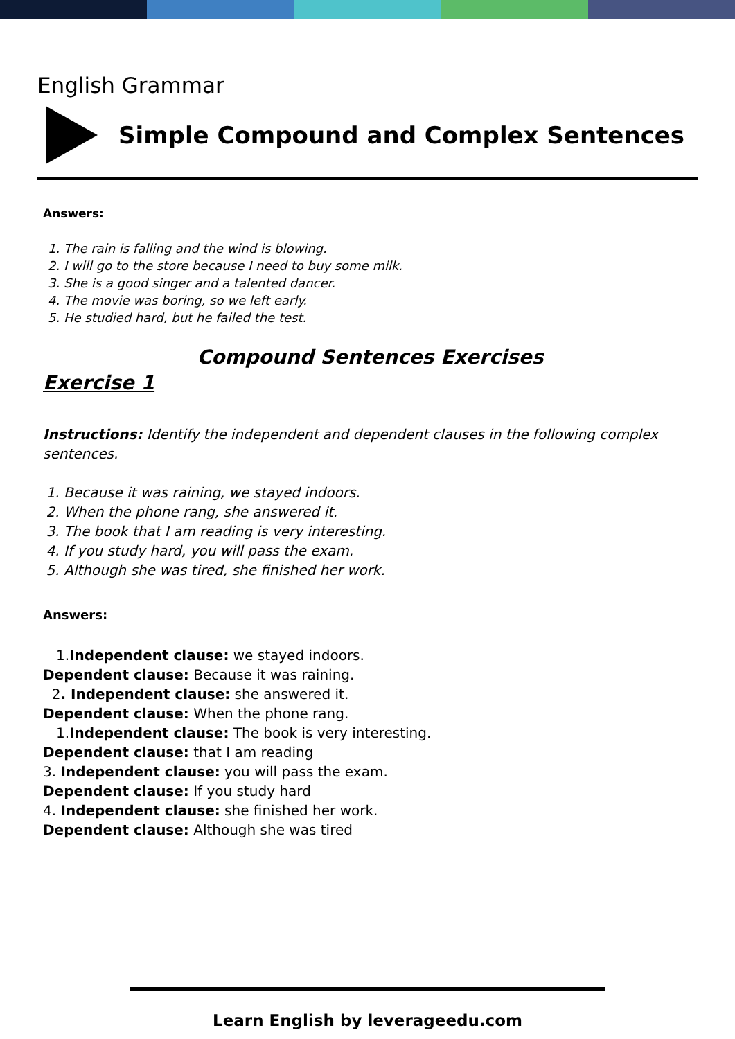English Grammar
Simple Compound and Complex Sentences
Answers:
1. The rain is falling and the wind is blowing.
2. I will go to the store because I need to buy some milk.
3. She is a good singer and a talented dancer.
4. The movie was boring, so we left early.
5. He studied hard, but he failed the test.
Compound Sentences Exercises
Exercise 1
Instructions: Identify the independent and dependent clauses in the following complex sentences.
1. Because it was raining, we stayed indoors.
2. When the phone rang, she answered it.
3. The book that I am reading is very interesting.
4. If you study hard, you will pass the exam.
5. Although she was tired, she finished her work.
Answers:
1.Independent clause: we stayed indoors.
Dependent clause: Because it was raining.
2. Independent clause: she answered it.
Dependent clause: When the phone rang.
1.Independent clause: The book is very interesting.
Dependent clause: that I am reading
3. Independent clause: you will pass the exam.
Dependent clause: If you study hard
4. Independent clause: she finished her work.
Dependent clause: Although she was tired
Learn English by leverageedu.com